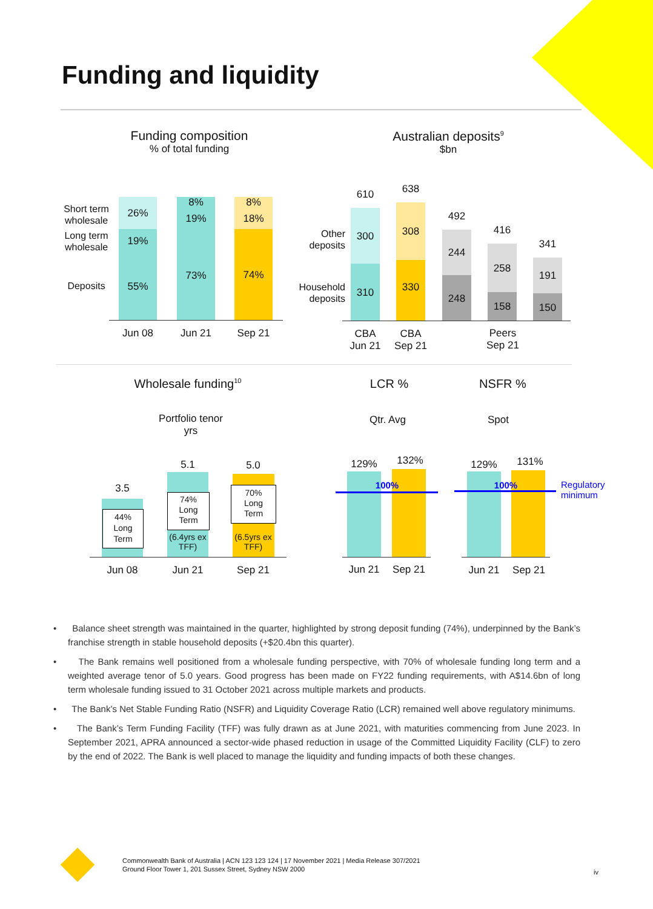Funding and liquidity
Funding composition
% of total funding
Australian deposits<sup>9</sup>
$bn
Short term wholesale
Long term wholesale
Deposits
26%
19%
55%
8%
19%
73%
8%
18%
74%
Jun 08 Jun 21 Sep 21
Other deposits
Household deposits
610
300
310
638
308
330
492
244
248
416
258
158
341
191
150
CBA
Jun 21
CBA
Sep 21
Peers
Sep 21
Wholesale funding<sup>10</sup>
LCR % NSFR %
Portfolio tenor
yrs
Qtr. Avg Spot
3.5
5.1 5.0
44%
Long
Term
74%
Long
Term
70%
Long
Term
(6.4yrs ex TFF)
(6.5yrs ex TFF)
Jun 08 Jun 21 Sep 21
129% 132% 129% 131%
100% 100%
Regulatory minimum
Jun 21 Sep 21 Jun 21 Sep 21
• Balance sheet strength was maintained in the quarter, highlighted by strong deposit funding (74%), underpinned by the Bank’s franchise strength in stable household deposits (+$20.4bn this quarter).
• The Bank remains well positioned from a wholesale funding perspective, with 70% of wholesale funding long term and a weighted average tenor of 5.0 years. Good progress has been made on FY22 funding requirements, with A$14.6bn of long term wholesale funding issued to 31 October 2021 across multiple markets and products.
• The Bank’s Net Stable Funding Ratio (NSFR) and Liquidity Coverage Ratio (LCR) remained well above regulatory minimums.
• The Bank’s Term Funding Facility (TFF) was fully drawn as at June 2021, with maturities commencing from June 2023. In September 2021, APRA announced a sector-wide phased reduction in usage of the Committed Liquidity Facility (CLF) to zero by the end of 2022. The Bank is well placed to manage the liquidity and funding impacts of both these changes.
Commonwealth Bank of Australia | ACN 123 123 124 | 17 November 2021 | Media Release 307/2021
Ground Floor Tower 1, 201 Sussex Street, Sydney NSW 2000
iv